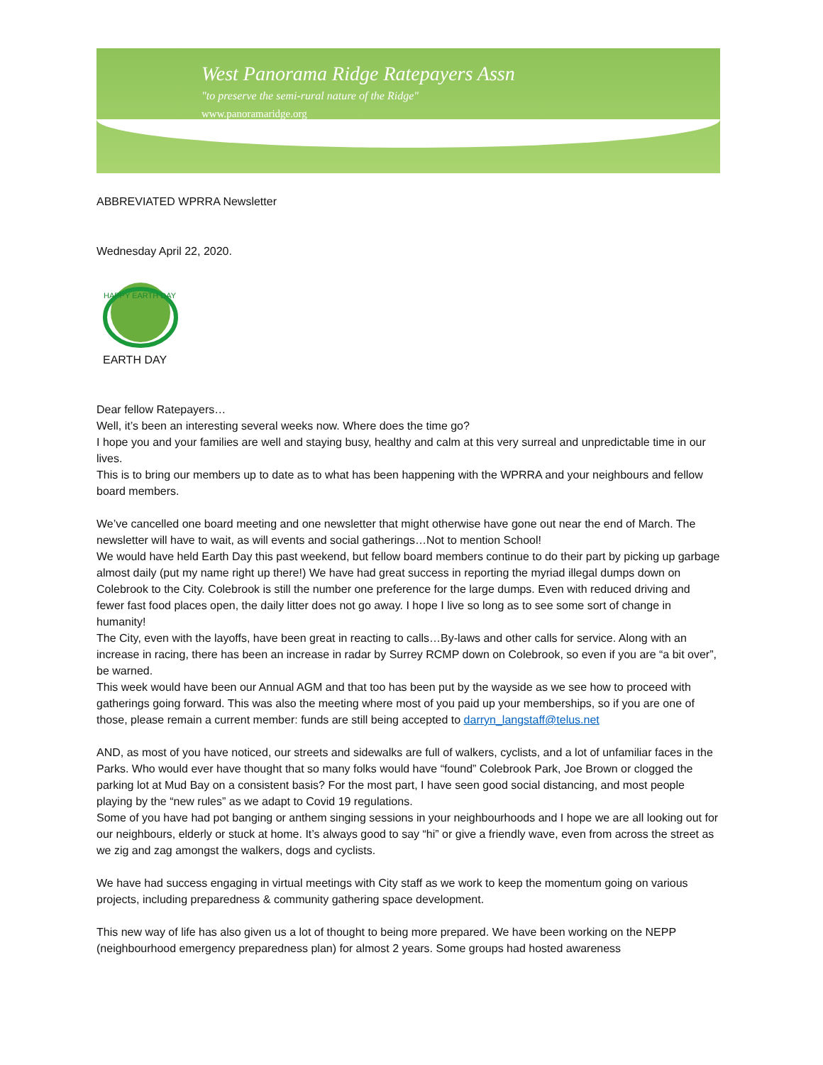West Panorama Ridge Ratepayers Assn
"to preserve the semi-rural nature of the Ridge"
www.panoramaridge.org
ABBREVIATED WPRRA Newsletter
Wednesday April 22, 2020.
HAPPY EARTH DAY
EARTH DAY
Dear fellow Ratepayers…
Well, it’s been an interesting several weeks now. Where does the time go?
I hope you and your families are well and staying busy, healthy and calm at this very surreal and unpredictable time in our lives.
This is to bring our members up to date as to what has been happening with the WPRRA and your neighbours and fellow board members.
We’ve cancelled one board meeting and one newsletter that might otherwise have gone out near the end of March. The newsletter will have to wait, as will events and social gatherings…Not to mention School!
We would have held Earth Day this past weekend, but fellow board members continue to do their part by picking up garbage almost daily (put my name right up there!) We have had great success in reporting the myriad illegal dumps down on Colebrook to the City. Colebrook is still the number one preference for the large dumps. Even with reduced driving and fewer fast food places open, the daily litter does not go away. I hope I live so long as to see some sort of change in humanity!
The City, even with the layoffs, have been great in reacting to calls…By-laws and other calls for service. Along with an increase in racing, there has been an increase in radar by Surrey RCMP down on Colebrook, so even if you are “a bit over”, be warned.
This week would have been our Annual AGM and that too has been put by the wayside as we see how to proceed with gatherings going forward. This was also the meeting where most of you paid up your memberships, so if you are one of those, please remain a current member: funds are still being accepted to darryn_langstaff@telus.net
AND, as most of you have noticed, our streets and sidewalks are full of walkers, cyclists, and a lot of unfamiliar faces in the Parks. Who would ever have thought that so many folks would have “found” Colebrook Park, Joe Brown or clogged the parking lot at Mud Bay on a consistent basis? For the most part, I have seen good social distancing, and most people playing by the “new rules” as we adapt to Covid 19 regulations.
Some of you have had pot banging or anthem singing sessions in your neighbourhoods and I hope we are all looking out for our neighbours, elderly or stuck at home. It’s always good to say “hi” or give a friendly wave, even from across the street as we zig and zag amongst the walkers, dogs and cyclists.
We have had success engaging in virtual meetings with City staff as we work to keep the momentum going on various projects, including preparedness & community gathering space development.
This new way of life has also given us a lot of thought to being more prepared. We have been working on the NEPP (neighbourhood emergency preparedness plan) for almost 2 years. Some groups had hosted awareness